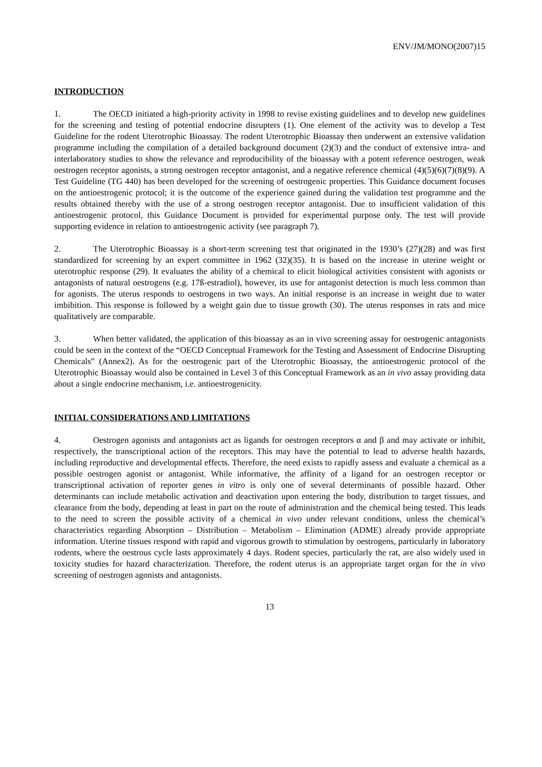ENV/JM/MONO(2007)15
INTRODUCTION
1. The OECD initiated a high-priority activity in 1998 to revise existing guidelines and to develop new guidelines for the screening and testing of potential endocrine disrupters (1). One element of the activity was to develop a Test Guideline for the rodent Uterotrophic Bioassay. The rodent Uterotrophic Bioassay then underwent an extensive validation programme including the compilation of a detailed background document (2)(3) and the conduct of extensive intra- and interlaboratory studies to show the relevance and reproducibility of the bioassay with a potent reference oestrogen, weak oestrogen receptor agonists, a strong oestrogen receptor antagonist, and a negative reference chemical (4)(5)(6)(7)(8)(9). A Test Guideline (TG 440) has been developed for the screening of oestrogenic properties. This Guidance document focuses on the antioestrogenic protocol; it is the outcome of the experience gained during the validation test programme and the results obtained thereby with the use of a strong oestrogen receptor antagonist. Due to insufficient validation of this antioestrogenic protocol, this Guidance Document is provided for experimental purpose only. The test will provide supporting evidence in relation to antioestrogenic activity (see paragraph 7).
2. The Uterotrophic Bioassay is a short-term screening test that originated in the 1930’s (27)(28) and was first standardized for screening by an expert committee in 1962 (32)(35). It is based on the increase in uterine weight or uterotrophic response (29). It evaluates the ability of a chemical to elicit biological activities consistent with agonists or antagonists of natural oestrogens (e.g. 17ß-estradiol), however, its use for antagonist detection is much less common than for agonists. The uterus responds to oestrogens in two ways. An initial response is an increase in weight due to water imbibition. This response is followed by a weight gain due to tissue growth (30). The uterus responses in rats and mice qualitatively are comparable.
3. When better validated, the application of this bioassay as an in vivo screening assay for oestrogenic antagonists could be seen in the context of the “OECD Conceptual Framework for the Testing and Assessment of Endocrine Disrupting Chemicals” (Annex2). As for the oestrogenic part of the Uterotrophic Bioassay, the antioestrogenic protocol of the Uterotrophic Bioassay would also be contained in Level 3 of this Conceptual Framework as an in vivo assay providing data about a single endocrine mechanism, i.e. antioestrogenicity.
INITIAL CONSIDERATIONS AND LIMITATIONS
4. Oestrogen agonists and antagonists act as ligands for oestrogen receptors α and β and may activate or inhibit, respectively, the transcriptional action of the receptors. This may have the potential to lead to adverse health hazards, including reproductive and developmental effects. Therefore, the need exists to rapidly assess and evaluate a chemical as a possible oestrogen agonist or antagonist. While informative, the affinity of a ligand for an oestrogen receptor or transcriptional activation of reporter genes in vitro is only one of several determinants of possible hazard. Other determinants can include metabolic activation and deactivation upon entering the body, distribution to target tissues, and clearance from the body, depending at least in part on the route of administration and the chemical being tested. This leads to the need to screen the possible activity of a chemical in vivo under relevant conditions, unless the chemical’s characteristics regarding Absorption – Distribution – Metabolism – Elimination (ADME) already provide appropriate information. Uterine tissues respond with rapid and vigorous growth to stimulation by oestrogens, particularly in laboratory rodents, where the oestrous cycle lasts approximately 4 days. Rodent species, particularly the rat, are also widely used in toxicity studies for hazard characterization. Therefore, the rodent uterus is an appropriate target organ for the in vivo screening of oestrogen agonists and antagonists.
13